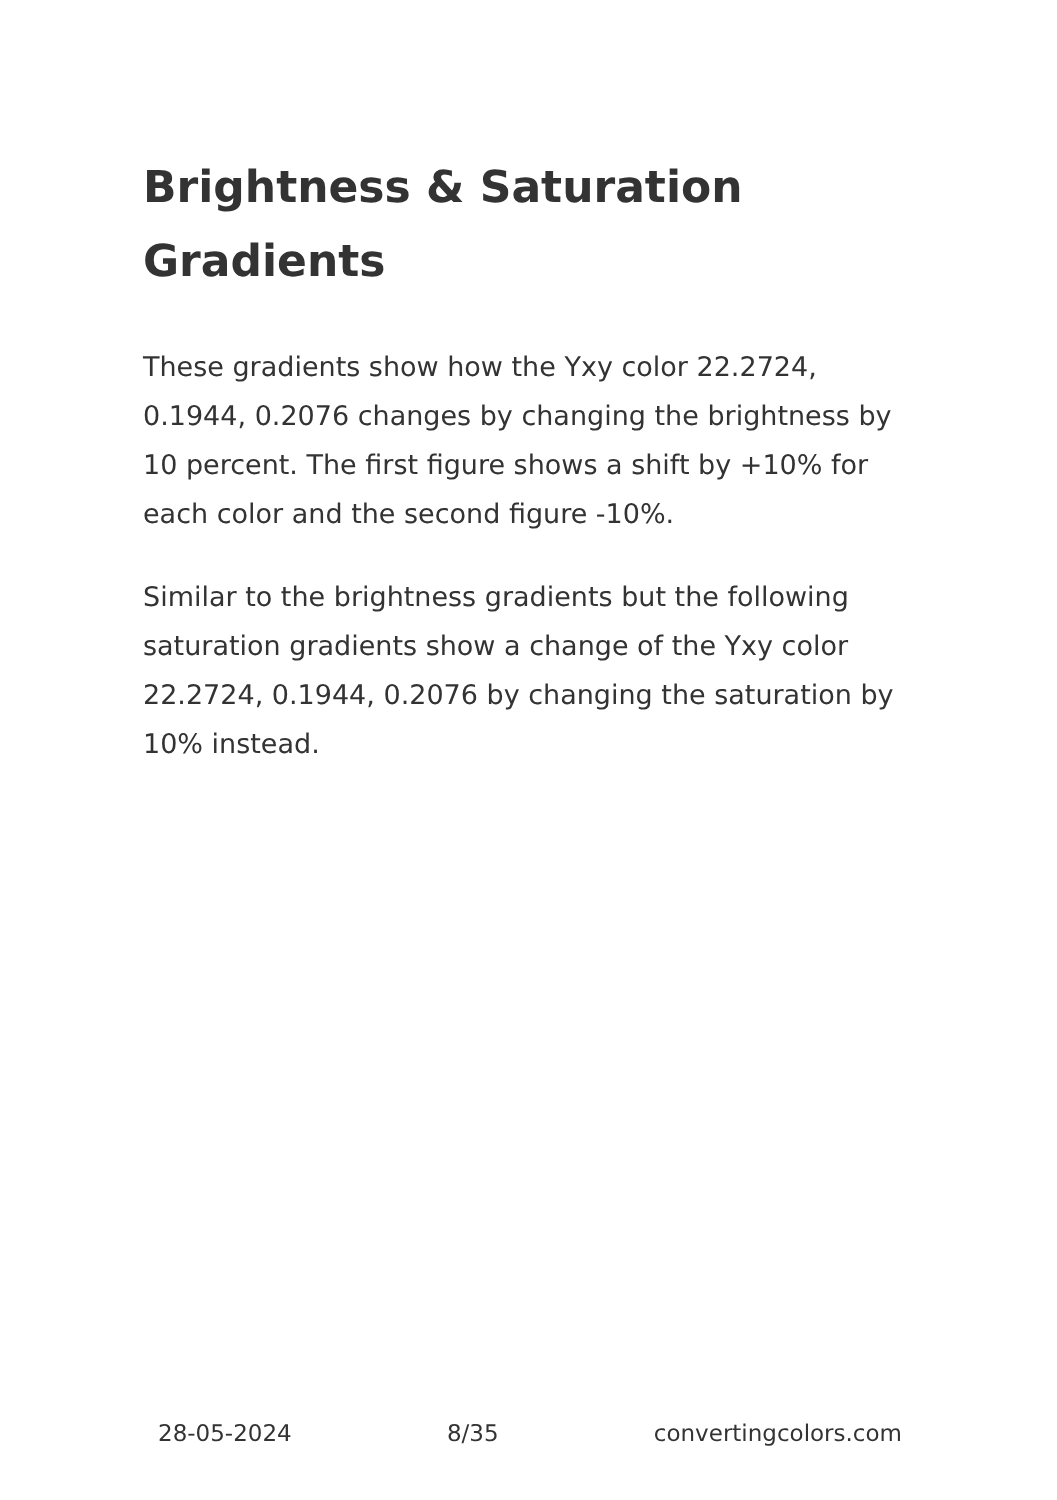Brightness & Saturation Gradients
These gradients show how the Yxy color 22.2724, 0.1944, 0.2076 changes by changing the brightness by 10 percent. The first figure shows a shift by +10% for each color and the second figure -10%.
Similar to the brightness gradients but the following saturation gradients show a change of the Yxy color 22.2724, 0.1944, 0.2076 by changing the saturation by 10% instead.
28-05-2024 8/35 convertingcolors.com